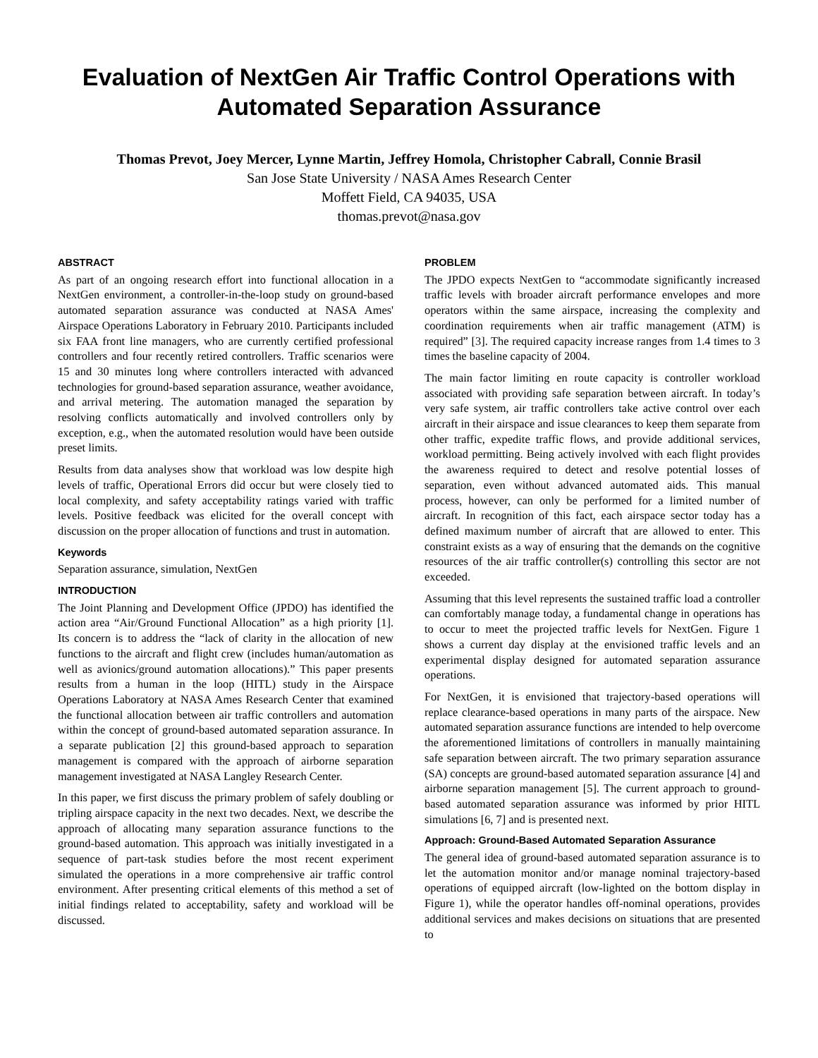Evaluation of NextGen Air Traffic Control Operations with Automated Separation Assurance
Thomas Prevot, Joey Mercer, Lynne Martin, Jeffrey Homola, Christopher Cabrall, Connie Brasil
San Jose State University / NASA Ames Research Center
Moffett Field, CA 94035, USA
thomas.prevot@nasa.gov
ABSTRACT
As part of an ongoing research effort into functional allocation in a NextGen environment, a controller-in-the-loop study on ground-based automated separation assurance was conducted at NASA Ames' Airspace Operations Laboratory in February 2010. Participants included six FAA front line managers, who are currently certified professional controllers and four recently retired controllers. Traffic scenarios were 15 and 30 minutes long where controllers interacted with advanced technologies for ground-based separation assurance, weather avoidance, and arrival metering. The automation managed the separation by resolving conflicts automatically and involved controllers only by exception, e.g., when the automated resolution would have been outside preset limits.
Results from data analyses show that workload was low despite high levels of traffic, Operational Errors did occur but were closely tied to local complexity, and safety acceptability ratings varied with traffic levels. Positive feedback was elicited for the overall concept with discussion on the proper allocation of functions and trust in automation.
Keywords
Separation assurance, simulation, NextGen
INTRODUCTION
The Joint Planning and Development Office (JPDO) has identified the action area “Air/Ground Functional Allocation” as a high priority [1]. Its concern is to address the “lack of clarity in the allocation of new functions to the aircraft and flight crew (includes human/automation as well as avionics/ground automation allocations).” This paper presents results from a human in the loop (HITL) study in the Airspace Operations Laboratory at NASA Ames Research Center that examined the functional allocation between air traffic controllers and automation within the concept of ground-based automated separation assurance. In a separate publication [2] this ground-based approach to separation management is compared with the approach of airborne separation management investigated at NASA Langley Research Center.
In this paper, we first discuss the primary problem of safely doubling or tripling airspace capacity in the next two decades. Next, we describe the approach of allocating many separation assurance functions to the ground-based automation. This approach was initially investigated in a sequence of part-task studies before the most recent experiment simulated the operations in a more comprehensive air traffic control environment. After presenting critical elements of this method a set of initial findings related to acceptability, safety and workload will be discussed.
PROBLEM
The JPDO expects NextGen to “accommodate significantly increased traffic levels with broader aircraft performance envelopes and more operators within the same airspace, increasing the complexity and coordination requirements when air traffic management (ATM) is required” [3]. The required capacity increase ranges from 1.4 times to 3 times the baseline capacity of 2004.
The main factor limiting en route capacity is controller workload associated with providing safe separation between aircraft. In today’s very safe system, air traffic controllers take active control over each aircraft in their airspace and issue clearances to keep them separate from other traffic, expedite traffic flows, and provide additional services, workload permitting. Being actively involved with each flight provides the awareness required to detect and resolve potential losses of separation, even without advanced automated aids. This manual process, however, can only be performed for a limited number of aircraft. In recognition of this fact, each airspace sector today has a defined maximum number of aircraft that are allowed to enter. This constraint exists as a way of ensuring that the demands on the cognitive resources of the air traffic controller(s) controlling this sector are not exceeded.
Assuming that this level represents the sustained traffic load a controller can comfortably manage today, a fundamental change in operations has to occur to meet the projected traffic levels for NextGen. Figure 1 shows a current day display at the envisioned traffic levels and an experimental display designed for automated separation assurance operations.
For NextGen, it is envisioned that trajectory-based operations will replace clearance-based operations in many parts of the airspace. New automated separation assurance functions are intended to help overcome the aforementioned limitations of controllers in manually maintaining safe separation between aircraft. The two primary separation assurance (SA) concepts are ground-based automated separation assurance [4] and airborne separation management [5]. The current approach to ground-based automated separation assurance was informed by prior HITL simulations [6, 7] and is presented next.
Approach: Ground-Based Automated Separation Assurance
The general idea of ground-based automated separation assurance is to let the automation monitor and/or manage nominal trajectory-based operations of equipped aircraft (low-lighted on the bottom display in Figure 1), while the operator handles off-nominal operations, provides additional services and makes decisions on situations that are presented to